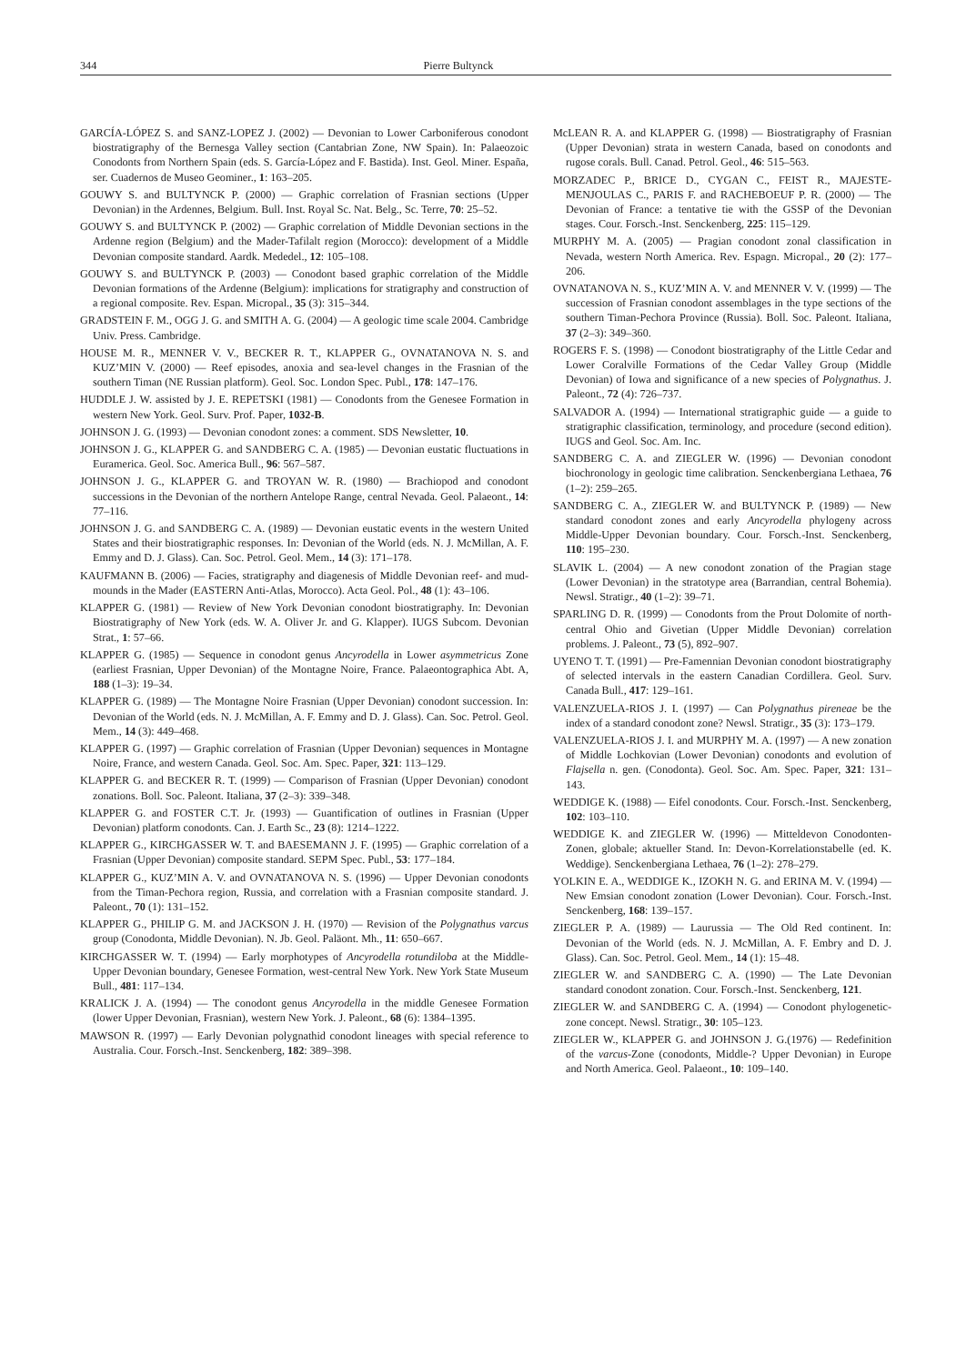344 Pierre Bultynck
GARCÍA-LÓPEZ S. and SANZ-LOPEZ J. (2002) — Devonian to Lower Carboniferous conodont biostratigraphy of the Bernesga Valley section (Cantabrian Zone, NW Spain). In: Palaeozoic Conodonts from Northern Spain (eds. S. García-López and F. Bastida). Inst. Geol. Miner. España, ser. Cuadernos de Museo Geominer., 1: 163–205.
GOUWY S. and BULTYNCK P. (2000) — Graphic correlation of Frasnian sections (Upper Devonian) in the Ardennes, Belgium. Bull. Inst. Royal Sc. Nat. Belg., Sc. Terre, 70: 25–52.
GOUWY S. and BULTYNCK P. (2002) — Graphic correlation of Middle Devonian sections in the Ardenne region (Belgium) and the Mader-Tafilalt region (Morocco): development of a Middle Devonian composite standard. Aardk. Mededel., 12: 105–108.
GOUWY S. and BULTYNCK P. (2003) — Conodont based graphic correlation of the Middle Devonian formations of the Ardenne (Belgium): implications for stratigraphy and construction of a regional composite. Rev. Espan. Micropal., 35 (3): 315–344.
GRADSTEIN F. M., OGG J. G. and SMITH A. G. (2004) — A geologic time scale 2004. Cambridge Univ. Press. Cambridge.
HOUSE M. R., MENNER V. V., BECKER R. T., KLAPPER G., OVNATANOVA N. S. and KUZ’MIN V. (2000) — Reef episodes, anoxia and sea-level changes in the Frasnian of the southern Timan (NE Russian platform). Geol. Soc. London Spec. Publ., 178: 147–176.
HUDDLE J. W. assisted by J. E. REPETSKI (1981) — Conodonts from the Genesee Formation in western New York. Geol. Surv. Prof. Paper, 1032-B.
JOHNSON J. G. (1993) — Devonian conodont zones: a comment. SDS Newsletter, 10.
JOHNSON J. G., KLAPPER G. and SANDBERG C. A. (1985) — Devonian eustatic fluctuations in Euramerica. Geol. Soc. America Bull., 96: 567–587.
JOHNSON J. G., KLAPPER G. and TROYAN W. R. (1980) — Brachiopod and conodont successions in the Devonian of the northern Antelope Range, central Nevada. Geol. Palaeont., 14: 77–116.
JOHNSON J. G. and SANDBERG C. A. (1989) — Devonian eustatic events in the western United States and their biostratigraphic responses. In: Devonian of the World (eds. N. J. McMillan, A. F. Emmy and D. J. Glass). Can. Soc. Petrol. Geol. Mem., 14 (3): 171–178.
KAUFMANN B. (2006) — Facies, stratigraphy and diagenesis of Middle Devonian reef- and mud-mounds in the Mader (EASTERN Anti-Atlas, Morocco). Acta Geol. Pol., 48 (1): 43–106.
KLAPPER G. (1981) — Review of New York Devonian conodont biostratigraphy. In: Devonian Biostratigraphy of New York (eds. W. A. Oliver Jr. and G. Klapper). IUGS Subcom. Devonian Strat., 1: 57–66.
KLAPPER G. (1985) — Sequence in conodont genus Ancyrodella in Lower asymmetricus Zone (earliest Frasnian, Upper Devonian) of the Montagne Noire, France. Palaeontographica Abt. A, 188 (1–3): 19–34.
KLAPPER G. (1989) — The Montagne Noire Frasnian (Upper Devonian) conodont succession. In: Devonian of the World (eds. N. J. McMillan, A. F. Emmy and D. J. Glass). Can. Soc. Petrol. Geol. Mem., 14 (3): 449–468.
KLAPPER G. (1997) — Graphic correlation of Frasnian (Upper Devonian) sequences in Montagne Noire, France, and western Canada. Geol. Soc. Am. Spec. Paper, 321: 113–129.
KLAPPER G. and BECKER R. T. (1999) — Comparison of Frasnian (Upper Devonian) conodont zonations. Boll. Soc. Paleont. Italiana, 37 (2–3): 339–348.
KLAPPER G. and FOSTER C.T. Jr. (1993) — Guantification of outlines in Frasnian (Upper Devonian) platform conodonts. Can. J. Earth Sc., 23 (8): 1214–1222.
KLAPPER G., KIRCHGASSER W. T. and BAESEMANN J. F. (1995) — Graphic correlation of a Frasnian (Upper Devonian) composite standard. SEPM Spec. Publ., 53: 177–184.
KLAPPER G., KUZ’MIN A. V. and OVNATANOVA N. S. (1996) — Upper Devonian conodonts from the Timan-Pechora region, Russia, and correlation with a Frasnian composite standard. J. Paleont., 70 (1): 131–152.
KLAPPER G., PHILIP G. M. and JACKSON J. H. (1970) — Revision of the Polygnathus varcus group (Conodonta, Middle Devonian). N. Jb. Geol. Paläont. Mh., 11: 650–667.
KIRCHGASSER W. T. (1994) — Early morphotypes of Ancyrodella rotundiloba at the Middle-Upper Devonian boundary, Genesee Formation, west-central New York. New York State Museum Bull., 481: 117–134.
KRALICK J. A. (1994) — The conodont genus Ancyrodella in the middle Genesee Formation (lower Upper Devonian, Frasnian), western New York. J. Paleont., 68 (6): 1384–1395.
MAWSON R. (1997) — Early Devonian polygnathid conodont lineages with special reference to Australia. Cour. Forsch.-Inst. Senckenberg, 182: 389–398.
McLEAN R. A. and KLAPPER G. (1998) — Biostratigraphy of Frasnian (Upper Devonian) strata in western Canada, based on conodonts and rugose corals. Bull. Canad. Petrol. Geol., 46: 515–563.
MORZADEC P., BRICE D., CYGAN C., FEIST R., MAJESTE-MENJOULAS C., PARIS F. and RACHEBOEUF P. R. (2000) — The Devonian of France: a tentative tie with the GSSP of the Devonian stages. Cour. Forsch.-Inst. Senckenberg, 225: 115–129.
MURPHY M. A. (2005) — Pragian conodont zonal classification in Nevada, western North America. Rev. Espagn. Micropal., 20 (2): 177–206.
OVNATANOVA N. S., KUZ’MIN A. V. and MENNER V. V. (1999) — The succession of Frasnian conodont assemblages in the type sections of the southern Timan-Pechora Province (Russia). Boll. Soc. Paleont. Italiana, 37 (2–3): 349–360.
ROGERS F. S. (1998) — Conodont biostratigraphy of the Little Cedar and Lower Coralville Formations of the Cedar Valley Group (Middle Devonian) of Iowa and significance of a new species of Polygnathus. J. Paleont., 72 (4): 726–737.
SALVADOR A. (1994) — International stratigraphic guide — a guide to stratigraphic classification, terminology, and procedure (second edition). IUGS and Geol. Soc. Am. Inc.
SANDBERG C. A. and ZIEGLER W. (1996) — Devonian conodont biochronology in geologic time calibration. Senckenbergiana Lethaea, 76 (1–2): 259–265.
SANDBERG C. A., ZIEGLER W. and BULTYNCK P. (1989) — New standard conodont zones and early Ancyrodella phylogeny across Middle-Upper Devonian boundary. Cour. Forsch.-Inst. Senckenberg, 110: 195–230.
SLAVIK L. (2004) — A new conodont zonation of the Pragian stage (Lower Devonian) in the stratotype area (Barrandian, central Bohemia). Newsl. Stratigr., 40 (1–2): 39–71.
SPARLING D. R. (1999) — Conodonts from the Prout Dolomite of north-central Ohio and Givetian (Upper Middle Devonian) correlation problems. J. Paleont., 73 (5), 892–907.
UYENO T. T. (1991) — Pre-Famennian Devonian conodont biostratigraphy of selected intervals in the eastern Canadian Cordillera. Geol. Surv. Canada Bull., 417: 129–161.
VALENZUELA-RIOS J. I. (1997) — Can Polygnathus pireneae be the index of a standard conodont zone? Newsl. Stratigr., 35 (3): 173–179.
VALENZUELA-RIOS J. I. and MURPHY M. A. (1997) — A new zonation of Middle Lochkovian (Lower Devonian) conodonts and evolution of Flajsella n. gen. (Conodonta). Geol. Soc. Am. Spec. Paper, 321: 131–143.
WEDDIGE K. (1988) — Eifel conodonts. Cour. Forsch.-Inst. Senckenberg, 102: 103–110.
WEDDIGE K. and ZIEGLER W. (1996) — Mitteldevon Conodonten-Zonen, globale; aktueller Stand. In: Devon-Korrelationstabelle (ed. K. Weddige). Senckenbergiana Lethaea, 76 (1–2): 278–279.
YOLKIN E. A., WEDDIGE K., IZOKH N. G. and ERINA M. V. (1994) — New Emsian conodont zonation (Lower Devonian). Cour. Forsch.-Inst. Senckenberg, 168: 139–157.
ZIEGLER P. A. (1989) — Laurussia — The Old Red continent. In: Devonian of the World (eds. N. J. McMillan, A. F. Embry and D. J. Glass). Can. Soc. Petrol. Geol. Mem., 14 (1): 15–48.
ZIEGLER W. and SANDBERG C. A. (1990) — The Late Devonian standard conodont zonation. Cour. Forsch.-Inst. Senckenberg, 121.
ZIEGLER W. and SANDBERG C. A. (1994) — Conodont phylogenetic-zone concept. Newsl. Stratigr., 30: 105–123.
ZIEGLER W., KLAPPER G. and JOHNSON J. G.(1976) — Redefinition of the varcus-Zone (conodonts, Middle-? Upper Devonian) in Europe and North America. Geol. Palaeont., 10: 109–140.